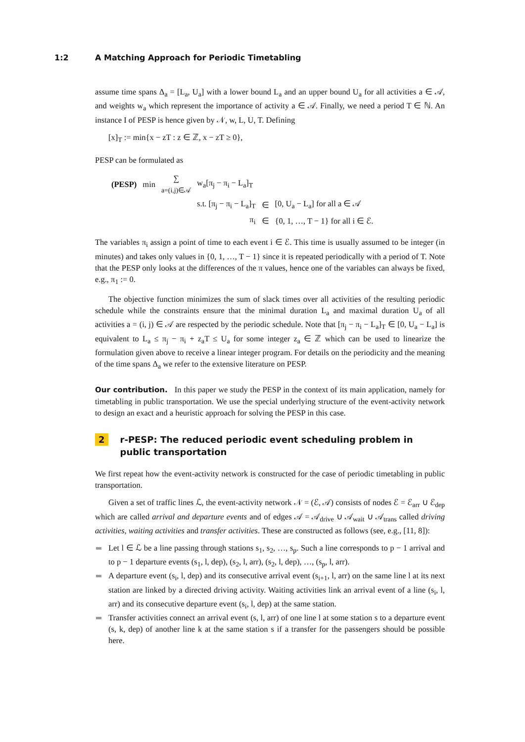1:2 A Matching Approach for Periodic Timetabling
assume time spans Δ<sub>a</sub> = [L<sub>a</sub>, U<sub>a</sub>] with a lower bound L<sub>a</sub> and an upper bound U<sub>a</sub> for all activities a ∈ 𝒜, and weights w<sub>a</sub> which represent the importance of activity a ∈ 𝒜. Finally, we need a period T ∈ ℕ. An instance I of PESP is hence given by 𝒩, w, L, U, T. Defining
[x]<sub>T</sub> := min{x − zT : z ∈ ℤ, x − zT ≥ 0},
PESP can be formulated as
| (PESP) | min | ∑ a=(i,j)∈𝒜 | w<sub>a</sub>[π<sub>j</sub> − π<sub>i</sub> − L<sub>a</sub>]<sub>T</sub> | | |
| | | | s.t. [π<sub>j</sub> − π<sub>i</sub> − L<sub>a</sub>]<sub>T</sub> | ∈ | [0, U<sub>a</sub> − L<sub>a</sub>] for all a ∈ 𝒜 |
| | | | π<sub>i</sub> | ∈ | {0, 1, …, T − 1} for all i ∈ ℰ. |
The variables π<sub>i</sub> assign a point of time to each event i ∈ ℰ. This time is usually assumed to be integer (in minutes) and takes only values in {0, 1, …, T − 1} since it is repeated periodically with a period of T. Note that the PESP only looks at the differences of the π values, hence one of the variables can always be fixed, e.g., π<sub>1</sub> := 0.
The objective function minimizes the sum of slack times over all activities of the resulting periodic schedule while the constraints ensure that the minimal duration L<sub>a</sub> and maximal duration U<sub>a</sub> of all activities a = (i, j) ∈ 𝒜 are respected by the periodic schedule. Note that [π<sub>j</sub> − π<sub>i</sub> − L<sub>a</sub>]<sub>T</sub> ∈ [0, U<sub>a</sub> − L<sub>a</sub>] is equivalent to L<sub>a</sub> ≤ π<sub>j</sub> − π<sub>i</sub> + z<sub>a</sub>T ≤ U<sub>a</sub> for some integer z<sub>a</sub> ∈ ℤ which can be used to linearize the formulation given above to receive a linear integer program. For details on the periodicity and the meaning of the time spans Δ<sub>a</sub> we refer to the extensive literature on PESP.
Our contribution. In this paper we study the PESP in the context of its main application, namely for timetabling in public transportation. We use the special underlying structure of the event-activity network to design an exact and a heuristic approach for solving the PESP in this case.
2 r-PESP: The reduced periodic event scheduling problem in public transportation
We first repeat how the event-activity network is constructed for the case of periodic timetabling in public transportation.
Given a set of traffic lines ℒ, the event-activity network 𝒩 = (ℰ, 𝒜) consists of nodes ℰ = ℰ<sub>arr</sub> ∪ ℰ<sub>dep</sub> which are called arrival and departure events and of edges 𝒜 = 𝒜<sub>drive</sub> ∪ 𝒜<sub>wait</sub> ∪ 𝒜<sub>trans</sub> called driving activities, waiting activities and transfer activities. These are constructed as follows (see, e.g., [11, 8]):
Let l ∈ ℒ be a line passing through stations s<sub>1</sub>, s<sub>2</sub>, …, s<sub>p</sub>. Such a line corresponds to p − 1 arrival and to p − 1 departure events (s<sub>1</sub>, l, dep), (s<sub>2</sub>, l, arr), (s<sub>2</sub>, l, dep), …, (s<sub>p</sub>, l, arr).
A departure event (s<sub>i</sub>, l, dep) and its consecutive arrival event (s<sub>i+1</sub>, l, arr) on the same line l at its next station are linked by a directed driving activity. Waiting activities link an arrival event of a line (s<sub>i</sub>, l, arr) and its consecutive departure event (s<sub>i</sub>, l, dep) at the same station.
Transfer activities connect an arrival event (s, l, arr) of one line l at some station s to a departure event (s, k, dep) of another line k at the same station s if a transfer for the passengers should be possible here.